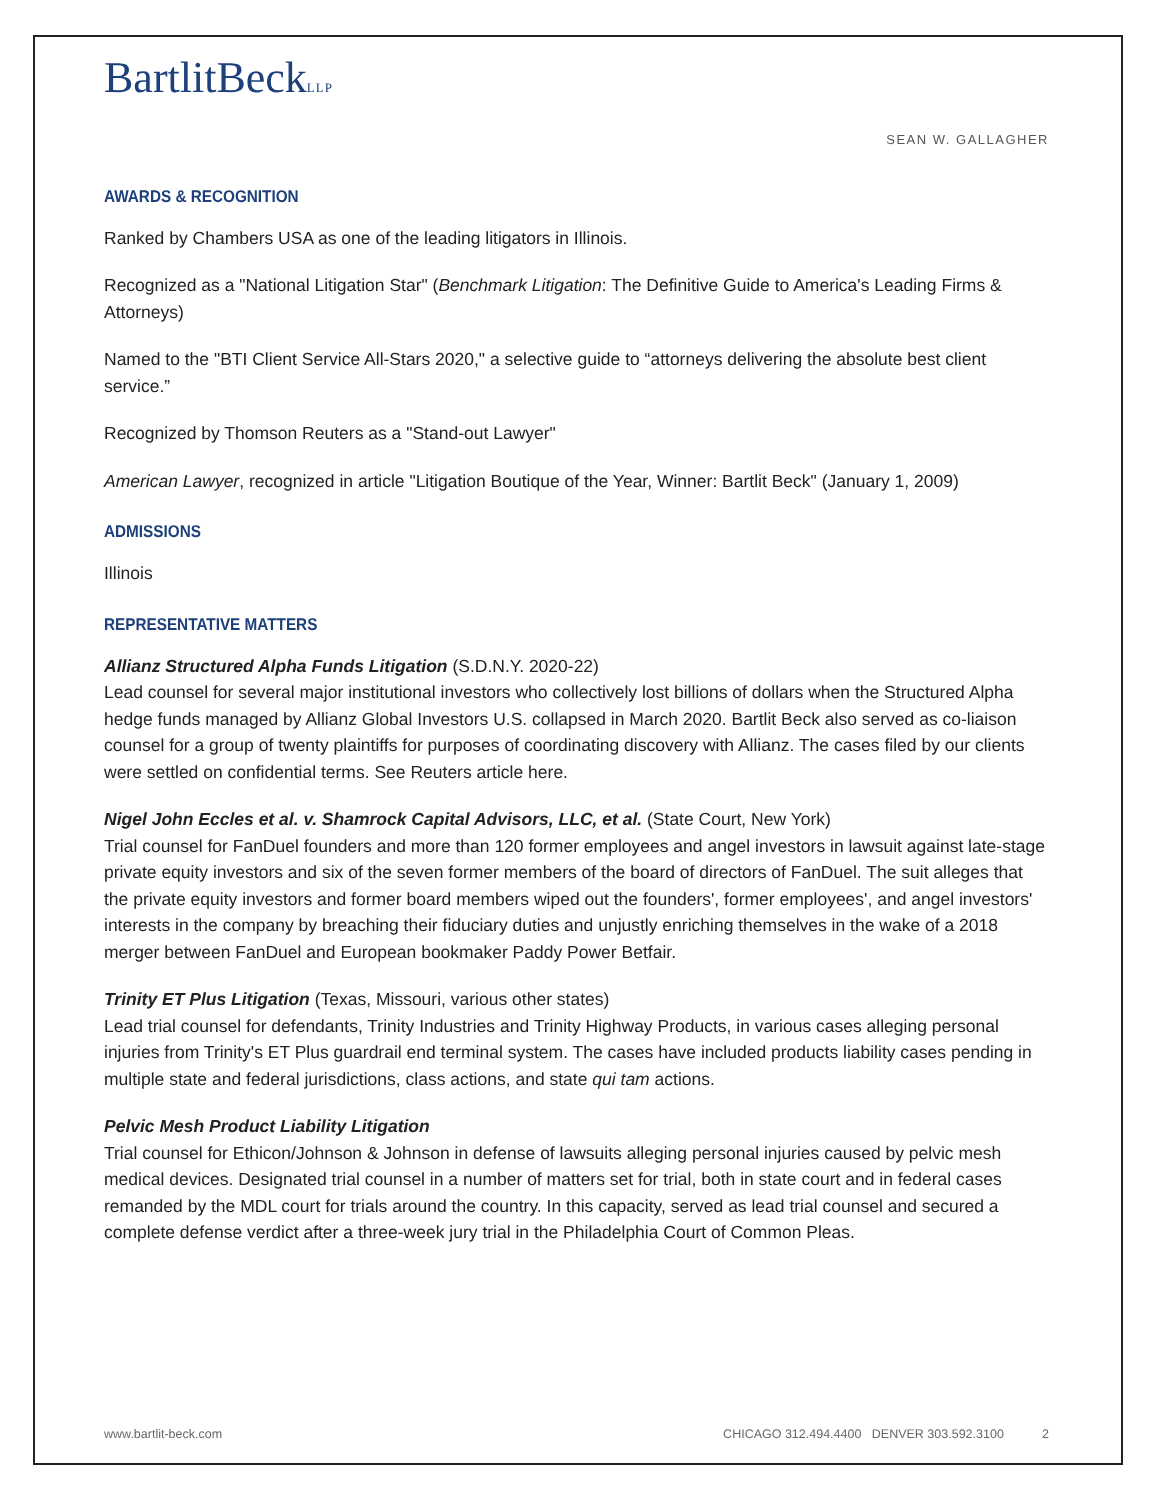BartlitBeckLLP
SEAN W. GALLAGHER
AWARDS & RECOGNITION
Ranked by Chambers USA as one of the leading litigators in Illinois.
Recognized as a "National Litigation Star" (Benchmark Litigation: The Definitive Guide to America's Leading Firms & Attorneys)
Named to the "BTI Client Service All-Stars 2020," a selective guide to “attorneys delivering the absolute best client service.”
Recognized by Thomson Reuters as a "Stand-out Lawyer"
American Lawyer, recognized in article "Litigation Boutique of the Year, Winner: Bartlit Beck" (January 1, 2009)
ADMISSIONS
Illinois
REPRESENTATIVE MATTERS
Allianz Structured Alpha Funds Litigation (S.D.N.Y. 2020-22)
Lead counsel for several major institutional investors who collectively lost billions of dollars when the Structured Alpha hedge funds managed by Allianz Global Investors U.S. collapsed in March 2020. Bartlit Beck also served as co-liaison counsel for a group of twenty plaintiffs for purposes of coordinating discovery with Allianz. The cases filed by our clients were settled on confidential terms. See Reuters article here.
Nigel John Eccles et al. v. Shamrock Capital Advisors, LLC, et al. (State Court, New York)
Trial counsel for FanDuel founders and more than 120 former employees and angel investors in lawsuit against late-stage private equity investors and six of the seven former members of the board of directors of FanDuel. The suit alleges that the private equity investors and former board members wiped out the founders', former employees', and angel investors' interests in the company by breaching their fiduciary duties and unjustly enriching themselves in the wake of a 2018 merger between FanDuel and European bookmaker Paddy Power Betfair.
Trinity ET Plus Litigation (Texas, Missouri, various other states)
Lead trial counsel for defendants, Trinity Industries and Trinity Highway Products, in various cases alleging personal injuries from Trinity's ET Plus guardrail end terminal system. The cases have included products liability cases pending in multiple state and federal jurisdictions, class actions, and state qui tam actions.
Pelvic Mesh Product Liability Litigation
Trial counsel for Ethicon/Johnson & Johnson in defense of lawsuits alleging personal injuries caused by pelvic mesh medical devices. Designated trial counsel in a number of matters set for trial, both in state court and in federal cases remanded by the MDL court for trials around the country. In this capacity, served as lead trial counsel and secured a complete defense verdict after a three-week jury trial in the Philadelphia Court of Common Pleas.
www.bartlit-beck.com CHICAGO 312.494.4400 DENVER 303.592.3100 2